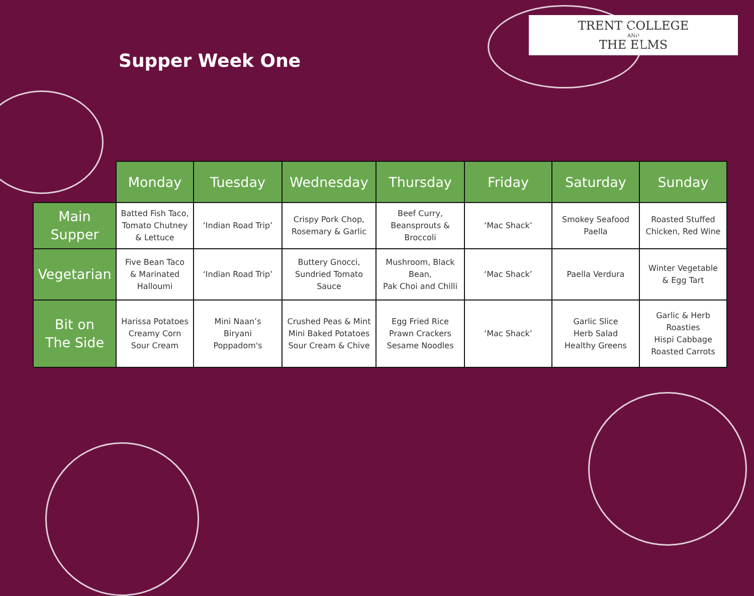Supper Week One
TRENT COLLEGE
AND
THE ELMS
| | Monday | Tuesday | Wednesday | Thursday | Friday | Saturday | Sunday |
| --- | --- | --- | --- | --- | --- | --- | --- |
| Main Supper | Batted Fish Taco, Tomato Chutney & Lettuce | ‘Indian Road Trip’ | Crispy Pork Chop, Rosemary & Garlic | Beef Curry, Beansprouts & Broccoli | ‘Mac Shack’ | Smokey Seafood Paella | Roasted Stuffed Chicken, Red Wine |
| Vegetarian | Five Bean Taco & Marinated Halloumi | ‘Indian Road Trip’ | Buttery Gnocci, Sundried Tomato Sauce | Mushroom, Black Bean, Pak Choi and Chilli | ‘Mac Shack’ | Paella Verdura | Winter Vegetable & Egg Tart |
| Bit on The Side | Harissa Potatoes Creamy Corn Sour Cream | Mini Naan’s Biryani Poppadom's | Crushed Peas & Mint Mini Baked Potatoes Sour Cream & Chive | Egg Fried Rice Prawn Crackers Sesame Noodles | ‘Mac Shack’ | Garlic Slice Herb Salad Healthy Greens | Garlic & Herb Roasties Hispi Cabbage Roasted Carrots |